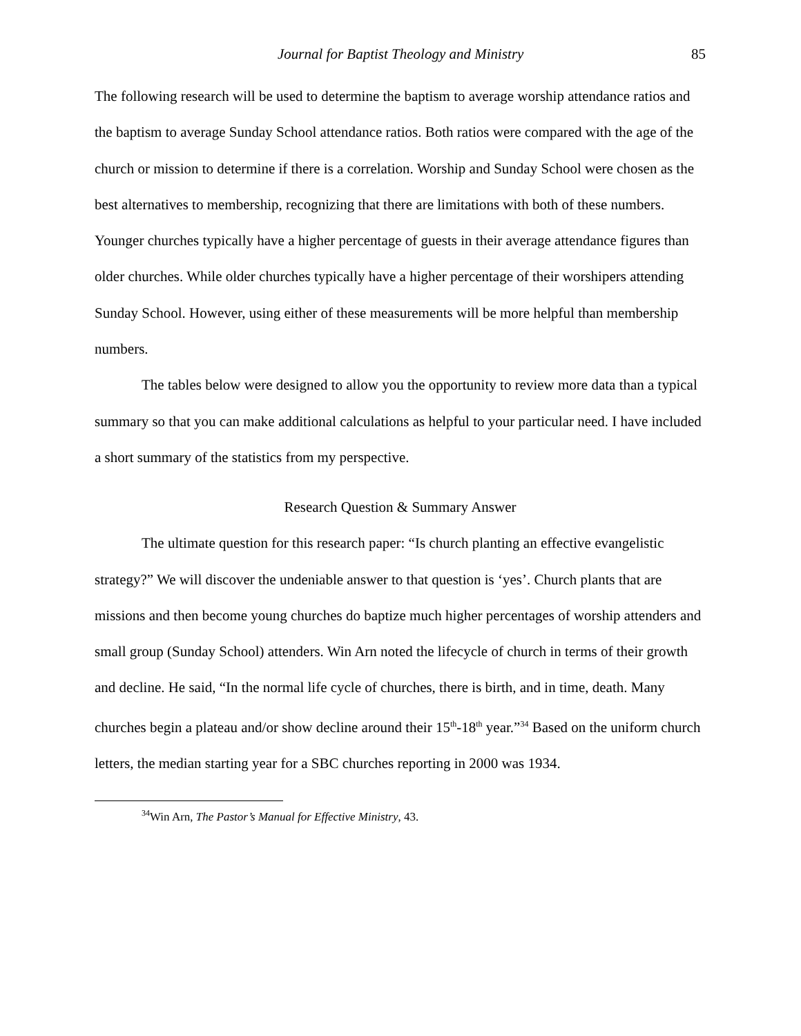Journal for Baptist Theology and Ministry 85
The following research will be used to determine the baptism to average worship attendance ratios and the baptism to average Sunday School attendance ratios. Both ratios were compared with the age of the church or mission to determine if there is a correlation. Worship and Sunday School were chosen as the best alternatives to membership, recognizing that there are limitations with both of these numbers. Younger churches typically have a higher percentage of guests in their average attendance figures than older churches. While older churches typically have a higher percentage of their worshipers attending Sunday School. However, using either of these measurements will be more helpful than membership numbers.
The tables below were designed to allow you the opportunity to review more data than a typical summary so that you can make additional calculations as helpful to your particular need. I have included a short summary of the statistics from my perspective.
Research Question & Summary Answer
The ultimate question for this research paper: “Is church planting an effective evangelistic strategy?” We will discover the undeniable answer to that question is ‘yes’. Church plants that are missions and then become young churches do baptize much higher percentages of worship attenders and small group (Sunday School) attenders. Win Arn noted the lifecycle of church in terms of their growth and decline. He said, “In the normal life cycle of churches, there is birth, and in time, death. Many churches begin a plateau and/or show decline around their 15<sup>th</sup>-18<sup>th</sup> year.”<sup>34</sup> Based on the uniform church letters, the median starting year for a SBC churches reporting in 2000 was 1934.
<sup>34</sup> Win Arn, The Pastor’s Manual for Effective Ministry, 43.